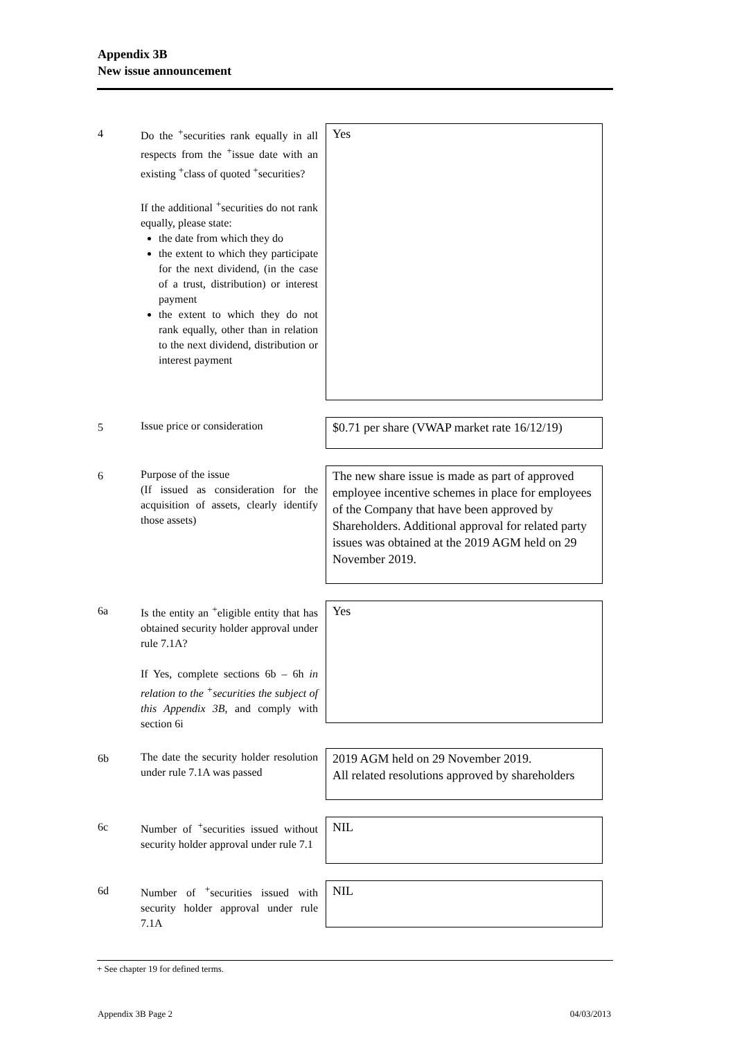Appendix 3B
New issue announcement
4 Do the <sup>+</sup>securities rank equally in all respects from the <sup>+</sup>issue date with an existing <sup>+</sup>class of quoted <sup>+</sup>securities?
If the additional <sup>+</sup>securities do not rank equally, please state:
the date from which they do
the extent to which they participate for the next dividend, (in the case of a trust, distribution) or interest payment
the extent to which they do not rank equally, other than in relation to the next dividend, distribution or interest payment
Yes
5 Issue price or consideration
$0.71 per share (VWAP market rate 16/12/19)
6 Purpose of the issue
(If issued as consideration for the acquisition of assets, clearly identify those assets)
The new share issue is made as part of approved employee incentive schemes in place for employees of the Company that have been approved by Shareholders. Additional approval for related party issues was obtained at the 2019 AGM held on 29 November 2019.
6a Is the entity an <sup>+</sup>eligible entity that has obtained security holder approval under rule 7.1A?
If Yes, complete sections 6b – 6h in relation to the <sup>+</sup>securities the subject of this Appendix 3B, and comply with section 6i
Yes
6b The date the security holder resolution under rule 7.1A was passed
2019 AGM held on 29 November 2019.
All related resolutions approved by shareholders
6c Number of <sup>+</sup>securities issued without security holder approval under rule 7.1
NIL
6d Number of <sup>+</sup>securities issued with security holder approval under rule 7.1A
NIL
+ See chapter 19 for defined terms.
Appendix 3B Page 2 04/03/2013